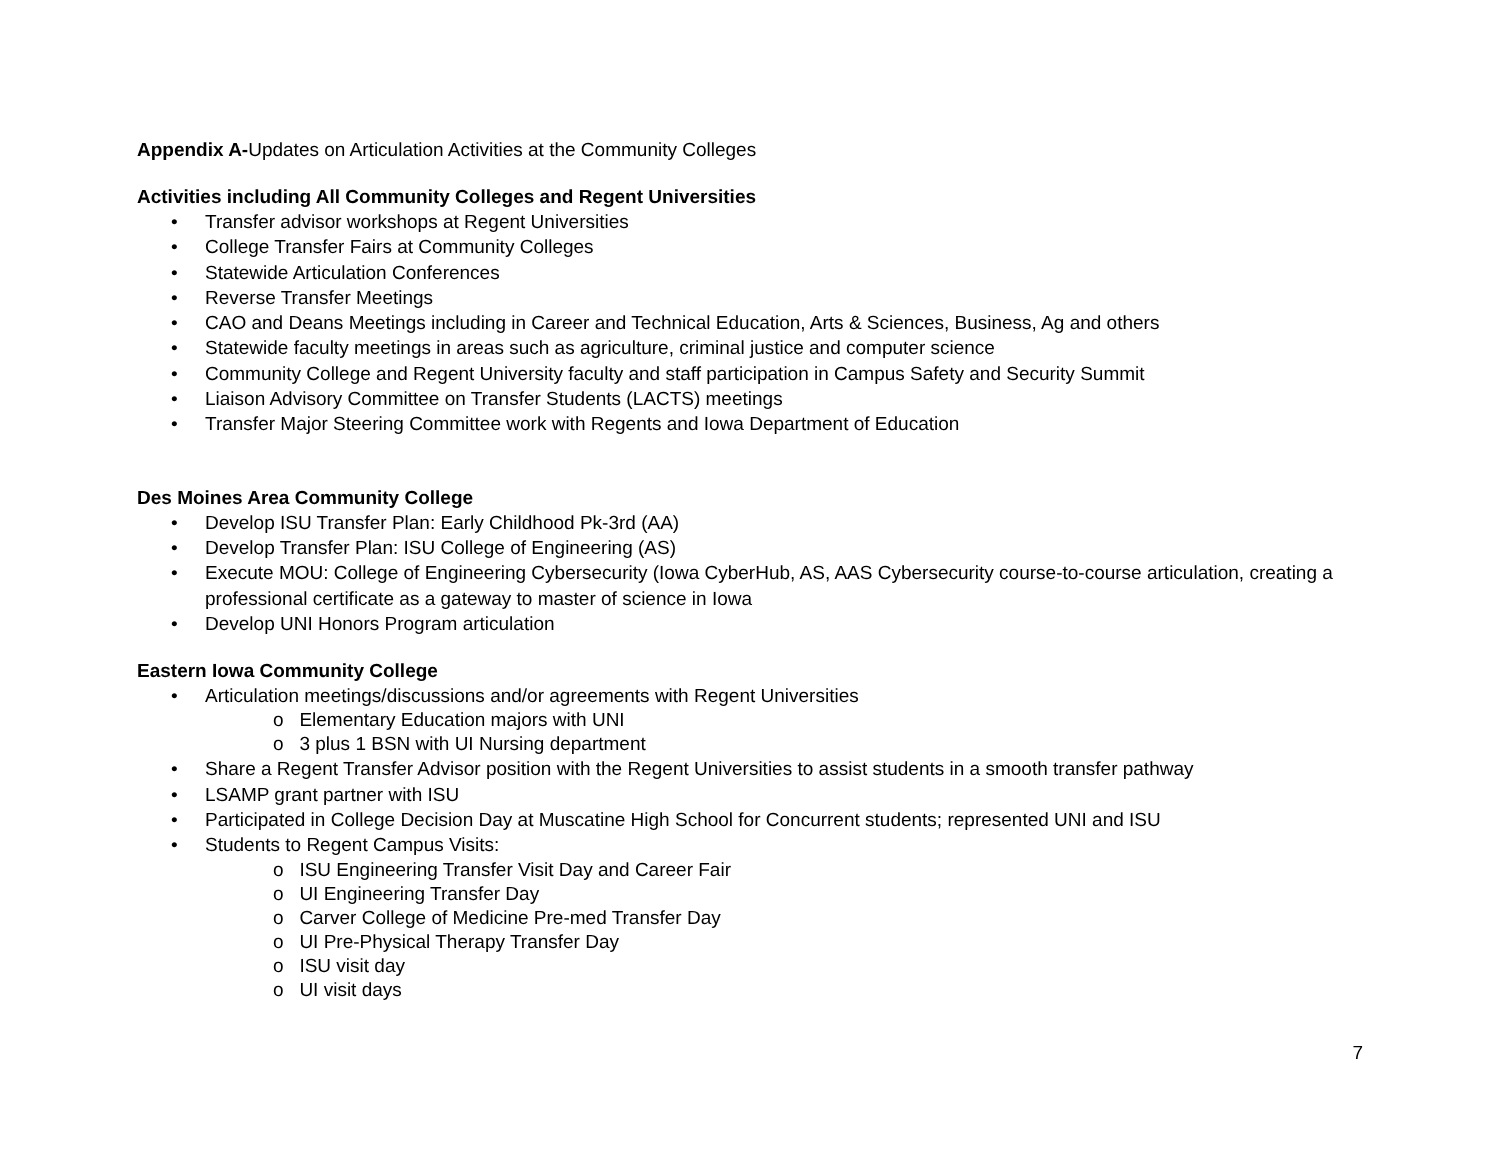Appendix A-Updates on Articulation Activities at the Community Colleges
Activities including All Community Colleges and Regent Universities
Transfer advisor workshops at Regent Universities
College Transfer Fairs at Community Colleges
Statewide Articulation Conferences
Reverse Transfer Meetings
CAO and Deans Meetings including in Career and Technical Education, Arts & Sciences, Business, Ag and others
Statewide faculty meetings in areas such as agriculture, criminal justice and computer science
Community College and Regent University faculty and staff participation in Campus Safety and Security Summit
Liaison Advisory Committee on Transfer Students (LACTS) meetings
Transfer Major Steering Committee work with Regents and Iowa Department of Education
Des Moines Area Community College
Develop ISU Transfer Plan: Early Childhood Pk-3rd (AA)
Develop Transfer Plan: ISU College of Engineering (AS)
Execute MOU: College of Engineering Cybersecurity (Iowa CyberHub, AS, AAS Cybersecurity course-to-course articulation, creating a professional certificate as a gateway to master of science in Iowa
Develop UNI Honors Program articulation
Eastern Iowa Community College
Articulation meetings/discussions and/or agreements with Regent Universities
o Elementary Education majors with UNI
o 3 plus 1 BSN with UI Nursing department
Share a Regent Transfer Advisor position with the Regent Universities to assist students in a smooth transfer pathway
LSAMP grant partner with ISU
Participated in College Decision Day at Muscatine High School for Concurrent students; represented UNI and ISU
Students to Regent Campus Visits:
o ISU Engineering Transfer Visit Day and Career Fair
o UI Engineering Transfer Day
o Carver College of Medicine Pre-med Transfer Day
o UI Pre-Physical Therapy Transfer Day
o ISU visit day
o UI visit days
7